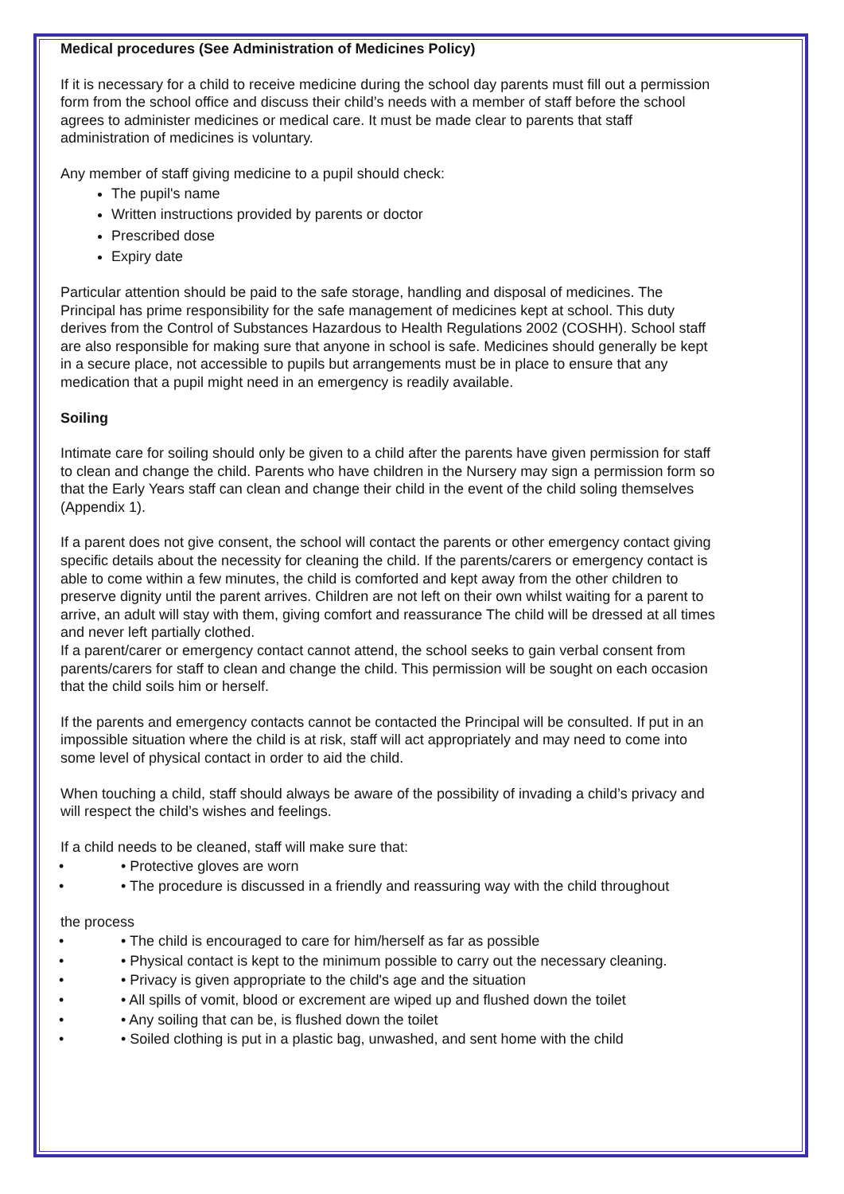Medical procedures (See Administration of Medicines Policy)
If it is necessary for a child to receive medicine during the school day parents must fill out a permission form from the school office and discuss their child’s needs with a member of staff before the school agrees to administer medicines or medical care. It must be made clear to parents that staff administration of medicines is voluntary.
Any member of staff giving medicine to a pupil should check:
The pupil's name
Written instructions provided by parents or doctor
Prescribed dose
Expiry date
Particular attention should be paid to the safe storage, handling and disposal of medicines. The Principal has prime responsibility for the safe management of medicines kept at school. This duty derives from the Control of Substances Hazardous to Health Regulations 2002 (COSHH). School staff are also responsible for making sure that anyone in school is safe. Medicines should generally be kept in a secure place, not accessible to pupils but arrangements must be in place to ensure that any medication that a pupil might need in an emergency is readily available.
Soiling
Intimate care for soiling should only be given to a child after the parents have given permission for staff to clean and change the child. Parents who have children in the Nursery may sign a permission form so that the Early Years staff can clean and change their child in the event of the child soling themselves (Appendix 1).
If a parent does not give consent, the school will contact the parents or other emergency contact giving specific details about the necessity for cleaning the child. If the parents/carers or emergency contact is able to come within a few minutes, the child is comforted and kept away from the other children to preserve dignity until the parent arrives. Children are not left on their own whilst waiting for a parent to arrive, an adult will stay with them, giving comfort and reassurance The child will be dressed at all times and never left partially clothed.
If a parent/carer or emergency contact cannot attend, the school seeks to gain verbal consent from parents/carers for staff to clean and change the child. This permission will be sought on each occasion that the child soils him or herself.
If the parents and emergency contacts cannot be contacted the Principal will be consulted. If put in an impossible situation where the child is at risk, staff will act appropriately and may need to come into some level of physical contact in order to aid the child.
When touching a child, staff should always be aware of the possibility of invading a child’s privacy and will respect the child’s wishes and feelings.
If a child needs to be cleaned, staff will make sure that:
• • Protective gloves are worn
• • The procedure is discussed in a friendly and reassuring way with the child throughout
the process
• • The child is encouraged to care for him/herself as far as possible
• • Physical contact is kept to the minimum possible to carry out the necessary cleaning.
• • Privacy is given appropriate to the child's age and the situation
• • All spills of vomit, blood or excrement are wiped up and flushed down the toilet
• • Any soiling that can be, is flushed down the toilet
• • Soiled clothing is put in a plastic bag, unwashed, and sent home with the child